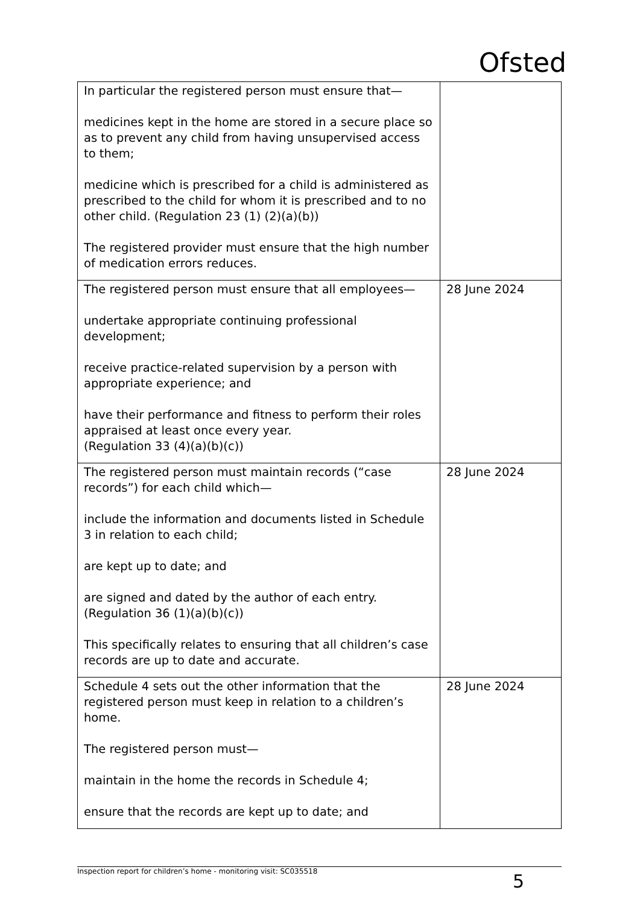Ofsted
| In particular the registered person must ensure that— medicines kept in the home are stored in a secure place so as to prevent any child from having unsupervised access to them; medicine which is prescribed for a child is administered as prescribed to the child for whom it is prescribed and to no other child. (Regulation 23 (1) (2)(a)(b)) The registered provider must ensure that the high number of medication errors reduces. | |
| The registered person must ensure that all employees— undertake appropriate continuing professional development; receive practice-related supervision by a person with appropriate experience; and have their performance and fitness to perform their roles appraised at least once every year. (Regulation 33 (4)(a)(b)(c)) | 28 June 2024 |
| The registered person must maintain records (“case records”) for each child which— include the information and documents listed in Schedule 3 in relation to each child; are kept up to date; and are signed and dated by the author of each entry. (Regulation 36 (1)(a)(b)(c)) This specifically relates to ensuring that all children’s case records are up to date and accurate. | 28 June 2024 |
| Schedule 4 sets out the other information that the registered person must keep in relation to a children’s home. The registered person must— maintain in the home the records in Schedule 4; ensure that the records are kept up to date; and | 28 June 2024 |
Inspection report for children’s home - monitoring visit: SC035518
5